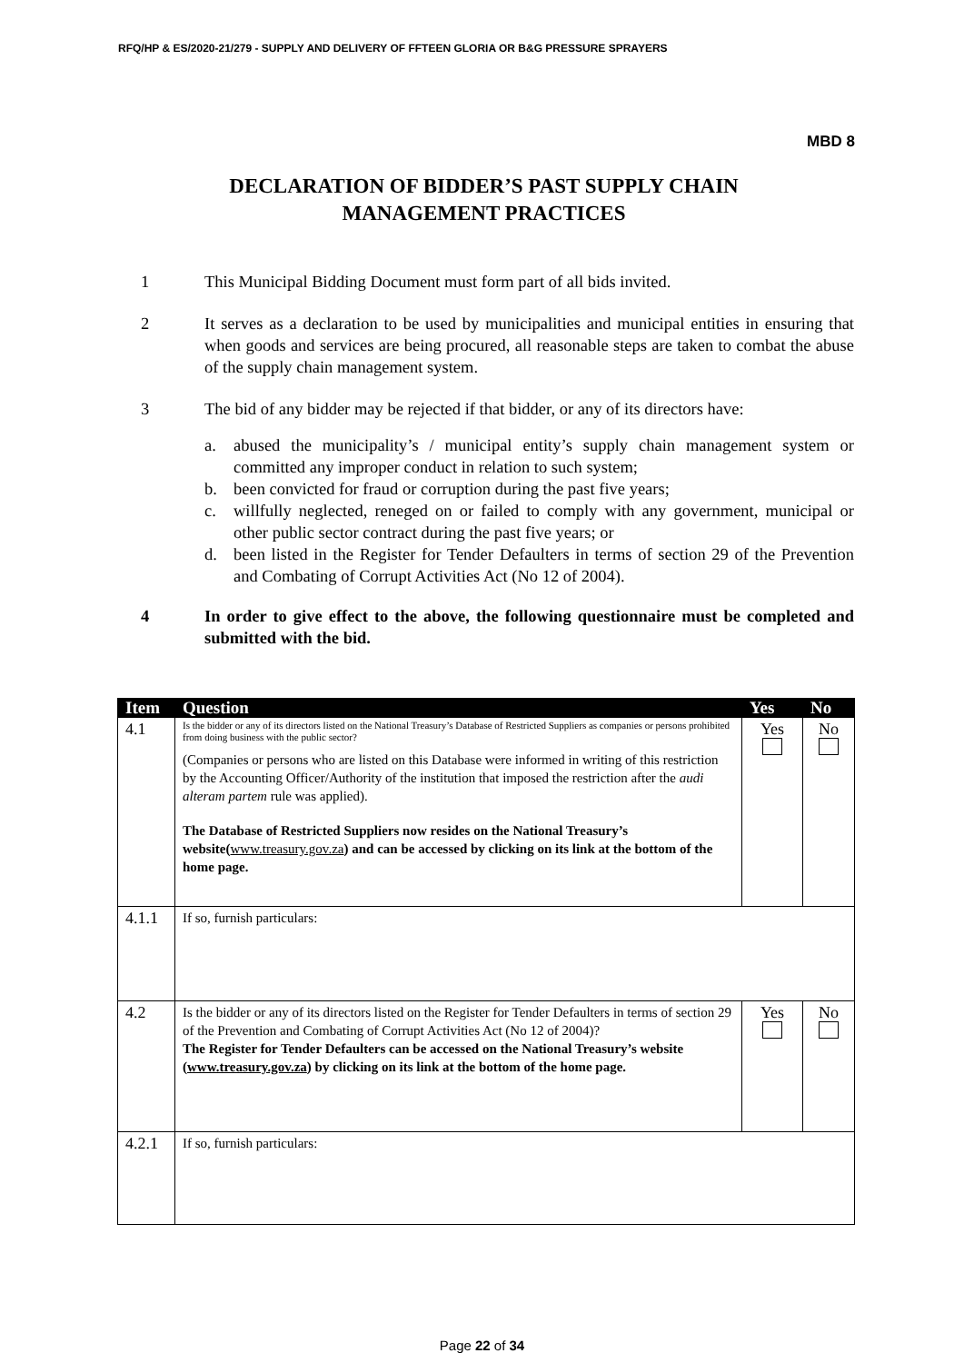RFQ/HP & ES/2020-21/279 - SUPPLY AND DELIVERY OF FFTEEN GLORIA OR B&G PRESSURE SPRAYERS
MBD 8
DECLARATION OF BIDDER’S PAST SUPPLY CHAIN
MANAGEMENT PRACTICES
1 This Municipal Bidding Document must form part of all bids invited.
2 It serves as a declaration to be used by municipalities and municipal entities in ensuring that when goods and services are being procured, all reasonable steps are taken to combat the abuse of the supply chain management system.
3 The bid of any bidder may be rejected if that bidder, or any of its directors have:
a. abused the municipality’s / municipal entity’s supply chain management system or committed any improper conduct in relation to such system;
b. been convicted for fraud or corruption during the past five years;
c. willfully neglected, reneged on or failed to comply with any government, municipal or other public sector contract during the past five years; or
d. been listed in the Register for Tender Defaulters in terms of section 29 of the Prevention and Combating of Corrupt Activities Act (No 12 of 2004).
4 In order to give effect to the above, the following questionnaire must be completed and submitted with the bid.
| Item | Question | Yes | No |
| --- | --- | --- | --- |
| 4.1 | Is the bidder or any of its directors listed on the National Treasury’s Database of Restricted Suppliers as companies or persons prohibited from doing business with the public sector? (Companies or persons who are listed on this Database were informed in writing of this restriction by the Accounting Officer/Authority of the institution that imposed the restriction after the audi alteram partem rule was applied). The Database of Restricted Suppliers now resides on the National Treasury’s website( www.treasury.gov.za ) and can be accessed by clicking on its link at the bottom of the home page. | Yes | No |
| 4.1.1 | If so, furnish particulars: | | |
| 4.2 | Is the bidder or any of its directors listed on the Register for Tender Defaulters in terms of section 29 of the Prevention and Combating of Corrupt Activities Act (No 12 of 2004)? The Register for Tender Defaulters can be accessed on the National Treasury’s website ( www.treasury.gov.za ) by clicking on its link at the bottom of the home page. | Yes | No |
| 4.2.1 | If so, furnish particulars: | | |
Page 22 of 34